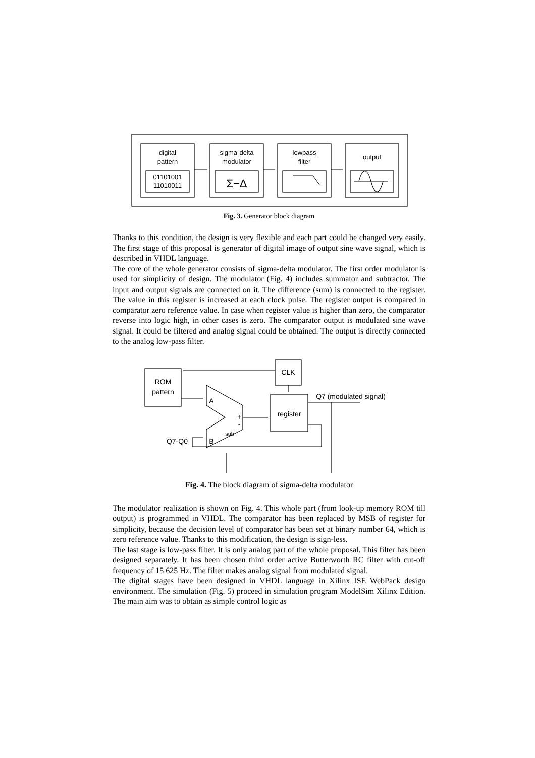digital
pattern
01101001
11010011
sigma-delta
modulator
Σ−Δ
lowpass
filter
output
Fig. 3. Generator block diagram
Thanks to this condition, the design is very flexible and each part could be changed very easily. The first stage of this proposal is generator of digital image of output sine wave signal, which is described in VHDL language.
The core of the whole generator consists of sigma-delta modulator. The first order modulator is used for simplicity of design. The modulator (Fig. 4) includes summator and subtractor. The input and output signals are connected on it. The difference (sum) is connected to the register. The value in this register is increased at each clock pulse. The register output is compared in comparator zero reference value. In case when register value is higher than zero, the comparator reverse into logic high, in other cases is zero. The comparator output is modulated sine wave signal. It could be filtered and analog signal could be obtained. The output is directly connected to the analog low-pass filter.
ROM
pattern
CLK
register
Q7 (modulated signal)
A
B
+
-
sub
Q7-Q0
Fig. 4. The block diagram of sigma-delta modulator
The modulator realization is shown on Fig. 4. This whole part (from look-up memory ROM till output) is programmed in VHDL. The comparator has been replaced by MSB of register for simplicity, because the decision level of comparator has been set at binary number 64, which is zero reference value. Thanks to this modification, the design is sign-less.
The last stage is low-pass filter. It is only analog part of the whole proposal. This filter has been designed separately. It has been chosen third order active Butterworth RC filter with cut-off frequency of 15 625 Hz. The filter makes analog signal from modulated signal.
The digital stages have been designed in VHDL language in Xilinx ISE WebPack design environment. The simulation (Fig. 5) proceed in simulation program ModelSim Xilinx Edition. The main aim was to obtain as simple control logic as